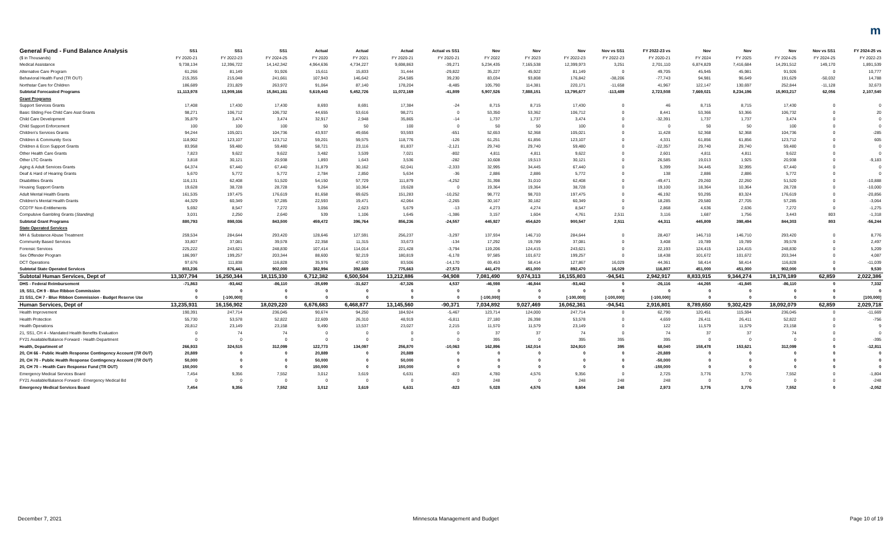m
| General Fund - Fund Balance Analysis | SS1 | SS1 | SS1 | Actual | Actual | Actual | Actual vs SS1 | Nov | Nov | Nov | Nov vs SS1 | FY 2022-23 vs | Nov | Nov | Nov | Nov vs SS1 | FY 2024-25 vs |
| --- | --- | --- | --- | --- | --- | --- | --- | --- | --- | --- | --- | --- | --- | --- | --- | --- | --- |
| ($ in Thousands) | FY 2020-21 | FY 2022-23 | FY 2024-25 | FY 2020 | FY 2021 | FY 2020-21 | FY 2020-21 | FY 2022 | FY 2023 | FY 2022-23 | FY 2022-23 | FY 2020-21 | FY 2024 | FY 2025 | FY 2024-25 | FY 2024-25 | FY 2022-23 |
| Medical Assistance | 9,738,134 | 12,396,722 | 14,142,342 | 4,964,636 | 4,734,227 | 9,698,863 | -39,271 | 5,234,435 | 7,165,538 | 12,399,973 | 3,251 | 2,701,110 | 6,874,829 | 7,416,684 | 14,291,512 | 149,170 | 1,891,539 |
| Alternative Care Program | 61,266 | 81,149 | 91,926 | 15,611 | 15,833 | 31,444 | -29,822 | 35,227 | 45,922 | 81,149 | 0 | 49,705 | 45,945 | 45,981 | 91,926 | 0 | 10,777 |
| Behavioral Health Fund (TR OUT) | 215,355 | 215,048 | 241,661 | 107,943 | 146,642 | 254,585 | 39,230 | 83,034 | 93,808 | 176,842 | -38,206 | -77,743 | 94,981 | 96,649 | 191,629 | -50,032 | 14,788 |
| Northstar Care for Children | 186,689 | 231,829 | 263,972 | 91,064 | 87,140 | 178,204 | -8,485 | 105,790 | 114,381 | 220,171 | -11,658 | 41,967 | 122,147 | 130,697 | 252,844 | -11,128 | 32,673 |
| Subtotal Forecasted Programs | 11,113,978 | 13,909,166 | 15,841,161 | 5,619,443 | 5,452,726 | 11,072,169 | -41,809 | 5,907,526 | 7,888,151 | 13,795,677 | -113,489 | 2,723,508 | 7,669,021 | 8,234,196 | 15,903,217 | 62,056 | 2,107,540 |
| Grant Programs | | | | | | | | | | | | | | | | | |
| Support Services Grants | 17,408 | 17,430 | 17,430 | 8,693 | 8,691 | 17,384 | -24 | 8,715 | 8,715 | 17,430 | 0 | 46 | 8,715 | 8,715 | 17,430 | 0 | 0 |
| Basic Sliding Fee Child Care Asst Grants | 98,271 | 106,712 | 106,732 | 44,655 | 53,616 | 98,271 | 0 | 53,350 | 53,362 | 106,712 | 0 | 8,441 | 53,366 | 53,366 | 106,732 | 0 | 20 |
| Child Care Development | 35,879 | 3,474 | 3,474 | 32,917 | 2,948 | 35,865 | -14 | 1,737 | 1,737 | 3,474 | 0 | -32,391 | 1,737 | 1,737 | 3,474 | 0 | 0 |
| Child Support Enforcement | 100 | 100 | 100 | 50 | 50 | 100 | 0 | 50 | 50 | 100 | 0 | 0 | 50 | 50 | 100 | 0 | 0 |
| Children's Services Grants | 94,244 | 105,021 | 104,736 | 43,937 | 49,656 | 93,593 | -651 | 52,653 | 52,368 | 105,021 | 0 | 11,428 | 52,368 | 52,368 | 104,736 | 0 | -285 |
| Children & Community Svcs | 118,902 | 123,107 | 123,712 | 59,201 | 59,575 | 118,776 | -126 | 61,251 | 61,856 | 123,107 | 0 | 4,331 | 61,856 | 61,856 | 123,712 | 0 | 605 |
| Children & Econ Support Grants | 83,958 | 59,480 | 59,480 | 58,721 | 23,116 | 81,837 | -2,121 | 29,740 | 29,740 | 59,480 | 0 | -22,357 | 29,740 | 29,740 | 59,480 | 0 | 0 |
| Other Health Care Grants | 7,823 | 9,622 | 9,622 | 3,482 | 3,539 | 7,021 | -802 | 4,811 | 4,811 | 9,622 | 0 | 2,601 | 4,811 | 4,811 | 9,622 | 0 | 0 |
| Other LTC Grants | 3,818 | 30,121 | 20,938 | 1,893 | 1,643 | 3,536 | -282 | 10,608 | 19,513 | 30,121 | 0 | 26,585 | 19,013 | 1,925 | 20,938 | 0 | -9,183 |
| Aging & Adult Services Grants | 64,374 | 67,440 | 67,440 | 31,879 | 30,162 | 62,041 | -2,333 | 32,995 | 34,445 | 67,440 | 0 | 5,399 | 34,445 | 32,995 | 67,440 | 0 | 0 |
| Deaf & Hard of Hearing Grants | 5,670 | 5,772 | 5,772 | 2,784 | 2,850 | 5,634 | -36 | 2,886 | 2,886 | 5,772 | 0 | 138 | 2,886 | 2,886 | 5,772 | 0 | 0 |
| Disabilities Grants | 116,131 | 62,408 | 51,520 | 54,150 | 57,729 | 111,879 | -4,252 | 31,398 | 31,010 | 62,408 | 0 | -49,471 | 29,260 | 22,260 | 51,520 | 0 | -10,888 |
| Housing Support Grants | 19,628 | 38,728 | 28,728 | 9,264 | 10,364 | 19,628 | 0 | 19,364 | 19,364 | 38,728 | 0 | 19,100 | 18,364 | 10,364 | 28,728 | 0 | -10,000 |
| Adult Mental Health Grants | 161,535 | 197,475 | 176,619 | 81,658 | 69,625 | 151,283 | -10,252 | 98,772 | 98,703 | 197,475 | 0 | 46,192 | 93,295 | 83,324 | 176,619 | 0 | -20,856 |
| Children's Mental Health Grants | 44,329 | 60,349 | 57,285 | 22,593 | 19,471 | 42,064 | -2,265 | 30,167 | 30,182 | 60,349 | 0 | 18,285 | 29,580 | 27,705 | 57,285 | 0 | -3,064 |
| CCDTF Non-Entitlements | 5,692 | 8,547 | 7,272 | 3,056 | 2,623 | 5,679 | -13 | 4,273 | 4,274 | 8,547 | 0 | 2,868 | 4,636 | 2,636 | 7,272 | 0 | -1,275 |
| Compulsive Gambling Grants ( Standing ) | 3,031 | 2,250 | 2,640 | 539 | 1,106 | 1,645 | -1,386 | 3,157 | 1,604 | 4,761 | 2,511 | 3,116 | 1,687 | 1,756 | 3,443 | 803 | -1,318 |
| Subtotal Grant Programs | 880,793 | 898,036 | 843,500 | 459,472 | 396,764 | 856,236 | -24,557 | 445,927 | 454,620 | 900,547 | 2,511 | 44,311 | 445,809 | 398,494 | 844,303 | 803 | -56,244 |
| State Operated Services | | | | | | | | | | | | | | | | | |
| MH & Substance Abuse Treatment | 259,534 | 284,644 | 293,420 | 128,646 | 127,591 | 256,237 | -3,297 | 137,934 | 146,710 | 284,644 | 0 | 28,407 | 146,710 | 146,710 | 293,420 | 0 | 8,776 |
| Community Based Services | 33,807 | 37,081 | 39,578 | 22,358 | 11,315 | 33,673 | -134 | 17,292 | 19,789 | 37,081 | 0 | 3,408 | 19,789 | 19,789 | 39,578 | 0 | 2,497 |
| Forensic Services | 225,222 | 243,621 | 248,830 | 107,414 | 114,014 | 221,428 | -3,794 | 119,206 | 124,415 | 243,621 | 0 | 22,193 | 124,415 | 124,415 | 248,830 | 0 | 5,209 |
| Sex Offender Program | 186,997 | 199,257 | 203,344 | 88,600 | 92,219 | 180,819 | -6,178 | 97,585 | 101,672 | 199,257 | 0 | 18,438 | 101,672 | 101,672 | 203,344 | 0 | 4,087 |
| DCT Operations | 97,676 | 111,838 | 116,828 | 35,976 | 47,530 | 83,506 | -14,170 | 69,453 | 58,414 | 127,867 | 16,029 | 44,361 | 58,414 | 58,414 | 116,828 | 0 | -11,039 |
| Subtotal State Operated Services | 803,236 | 876,441 | 902,000 | 382,994 | 392,669 | 775,663 | -27,573 | 441,470 | 451,000 | 892,470 | 16,029 | 116,807 | 451,000 | 451,000 | 902,000 | 0 | 9,530 |
| Subtotal Human Services, Dept of | 13,307,794 | 16,250,344 | 18,115,330 | 6,712,382 | 6,500,504 | 13,212,886 | -94,908 | 7,081,490 | 9,074,313 | 16,155,803 | -94,541 | 2,942,917 | 8,833,915 | 9,344,274 | 18,178,189 | 62,859 | 2,022,386 |
| DHS - Federal Reimbursement | -71,863 | -93,442 | -86,110 | -35,699 | -31,627 | -67,326 | 4,537 | -46,598 | -46,844 | -93,442 | 0 | -26,116 | -44,265 | -41,845 | -86,110 | 0 | 7,332 |
| 19, SS1, CH 9 - Blue Ribbon Commission | 0 | 0 | 0 | 0 | 0 | 0 | 0 | 0 | 0 | 0 | 0 | 0 | 0 | 0 | 0 | 0 | 0 |
| 21 SS1, CH 7 - Blue Ribbon Commission - Budget Reserve Use | 0 | [-100,000] | 0 | 0 | 0 | 0 | 0 | [-100,000] | 0 | [-100,000] | [-100,000] | [-100,000] | 0 | 0 | 0 | 0 | [100,000] |
| Human Services, Dept of | 13,235,931 | 16,156,902 | 18,029,220 | 6,676,683 | 6,468,877 | 13,145,560 | -90,371 | 7,034,892 | 9,027,469 | 16,062,361 | -94,541 | 2,916,801 | 8,789,650 | 9,302,429 | 18,092,079 | 62,859 | 2,029,718 |
| Health Improvement | 190,391 | 247,714 | 236,045 | 90,674 | 94,250 | 184,924 | -5,467 | 123,714 | 124,000 | 247,714 | 0 | 62,790 | 120,451 | 115,594 | 236,045 | 0 | -11,669 |
| Health Protection | 55,730 | 53,578 | 52,822 | 22,609 | 26,310 | 48,919 | -6,811 | 27,180 | 26,398 | 53,578 | 0 | 4,659 | 26,411 | 26,411 | 52,822 | 0 | -756 |
| Health Operations | 20,812 | 23,149 | 23,158 | 9,490 | 13,537 | 23,027 | 2,215 | 11,570 | 11,579 | 23,149 | 0 | 122 | 11,579 | 11,579 | 23,158 | 0 | 9 |
| 21, SS1, CH 4 - Mandated Health Benefits Evaluation | 0 | 74 | 74 | 0 | 0 | 0 | 0 | 37 | 37 | 74 | 0 | 74 | 37 | 37 | 74 | 0 | 0 |
| FY21 Available/Balance Forward - Health Department | 0 | 0 | 0 | 0 | 0 | 0 | 0 | 395 | 0 | 395 | 395 | 395 | 0 | 0 | 0 | 0 | -395 |
| Health, Department of | 266,933 | 324,515 | 312,099 | 122,773 | 134,097 | 256,870 | -10,063 | 162,896 | 162,014 | 324,910 | 395 | 68,040 | 158,478 | 153,621 | 312,099 | 0 | -12,811 |
| 20, CH 66 - Public Health Response Contingency Account ( TR OUT ) | 20,889 | 0 | 0 | 20,889 | 0 | 20,889 | 0 | 0 | 0 | 0 | 0 | -20,889 | 0 | 0 | 0 | 0 | 0 |
| 20, CH 70 - Public Health Response Contingency Account ( TR OUT ) | 50,000 | 0 | 0 | 50,000 | 0 | 50,000 | 0 | 0 | 0 | 0 | 0 | -50,000 | 0 | 0 | 0 | 0 | 0 |
| 20, CH 70 – Health Care Response Fund (TR OUT) | 150,000 | 0 | 0 | 150,000 | 0 | 150,000 | 0 | 0 | 0 | 0 | 0 | -150,000 | 0 | 0 | 0 | 0 | 0 |
| Emergency Medical Services Board | 7,454 | 9,356 | 7,552 | 3,012 | 3,619 | 6,631 | -823 | 4,780 | 4,576 | 9,356 | 0 | 2,725 | 3,776 | 3,776 | 7,552 | 0 | -1,804 |
| FY21 Available/Balance Forward - Emergency Medical Bd | 0 | 0 | 0 | 0 | 0 | 0 | 0 | 248 | 0 | 248 | 248 | 248 | 0 | 0 | 0 | 0 | -248 |
| Emergency Medical Services Board | 7,454 | 9,356 | 7,552 | 3,012 | 3,619 | 6,631 | -823 | 5,028 | 4,576 | 9,604 | 248 | 2,973 | 3,776 | 3,776 | 7,552 | 0 | -2,052 |
December 7, 2021 Minnesota Management and Budget Page 10 of 19